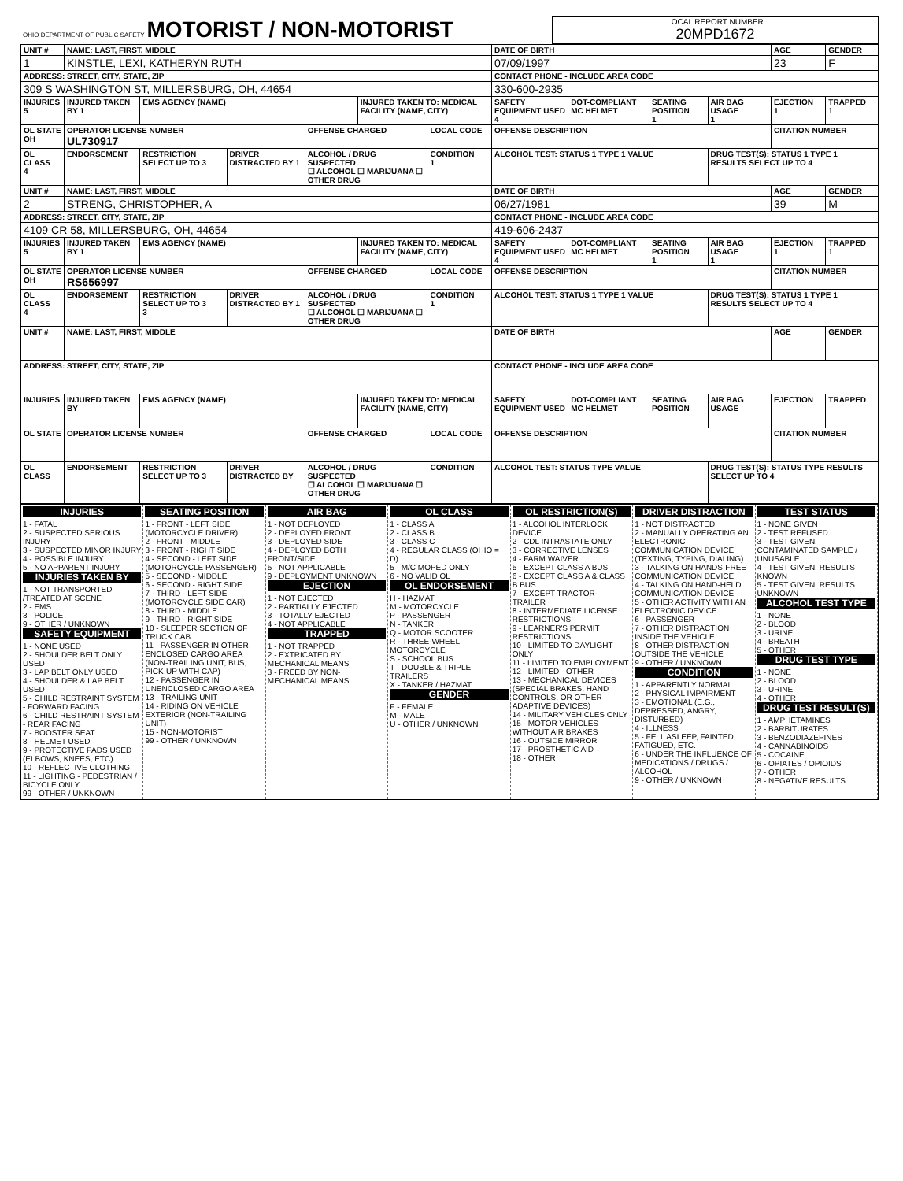| OHIO DEPARTMENT OF PUBLIC SAFETY MOTORIST / NON-MOTORIST | LOCAL REPORT NUMBER 20MPD1672 |
| UNIT # | NAME: LAST, FIRST, MIDDLE | | | | | | DATE OF BIRTH | | | | AGE | GENDER |
| --- | --- | --- | --- | --- | --- | --- | --- | --- | --- | --- | --- | --- |
| 1 | KINSTLE, LEXI, KATHERYN RUTH | | | | | | 07/09/1997 | | | | 23 | F |
| ADDRESS: STREET, CITY, STATE, ZIP | | | | | | | CONTACT PHONE - INCLUDE AREA CODE | | | | | |
| 309 S WASHINGTON ST, MILLERSBURG, OH, 44654 | | | | | | | 330-600-2935 | | | | | |
| INJURIES 5 | INJURED TAKEN BY 1 | EMS AGENCY (NAME) | | | INJURED TAKEN TO: MEDICAL FACILITY (NAME, CITY) | | SAFETY EQUIPMENT USED 4 | DOT-COMPLIANT MC HELMET | SEATING POSITION 1 | AIR BAG USAGE 1 | EJECTION 1 | TRAPPED 1 |
| OL STATE OH | OPERATOR LICENSE NUMBER UL730917 | | | OFFENSE CHARGED | | LOCAL CODE | OFFENSE DESCRIPTION | | | | CITATION NUMBER | |
| OL CLASS 4 | ENDORSEMENT | RESTRICTION SELECT UP TO 3 | DRIVER DISTRACTED BY 1 | ALCOHOL / DRUG SUSPECTED ☐ ALCOHOL ☐ MARIJUANA ☐ OTHER DRUG | | CONDITION 1 | ALCOHOL TEST: STATUS 1 TYPE 1 VALUE | | | DRUG TEST(S): STATUS 1 TYPE 1 RESULTS SELECT UP TO 4 | | |
| UNIT # | NAME: LAST, FIRST, MIDDLE | | | | | | DATE OF BIRTH | | | | AGE | GENDER |
| 2 | STRENG, CHRISTOPHER, A | | | | | | 06/27/1981 | | | | 39 | M |
| ADDRESS: STREET, CITY, STATE, ZIP | | | | | | | CONTACT PHONE - INCLUDE AREA CODE | | | | | |
| 4109 CR 58, MILLERSBURG, OH, 44654 | | | | | | | 419-606-2437 | | | | | |
| INJURIES 5 | INJURED TAKEN BY 1 | EMS AGENCY (NAME) | | | INJURED TAKEN TO: MEDICAL FACILITY (NAME, CITY) | | SAFETY EQUIPMENT USED 4 | DOT-COMPLIANT MC HELMET | SEATING POSITION 1 | AIR BAG USAGE 1 | EJECTION 1 | TRAPPED 1 |
| OL STATE OH | OPERATOR LICENSE NUMBER RS656997 | | | OFFENSE CHARGED | | LOCAL CODE | OFFENSE DESCRIPTION | | | | CITATION NUMBER | |
| OL CLASS 4 | ENDORSEMENT | RESTRICTION SELECT UP TO 3 3 | DRIVER DISTRACTED BY 1 | ALCOHOL / DRUG SUSPECTED ☐ ALCOHOL ☐ MARIJUANA ☐ OTHER DRUG | | CONDITION 1 | ALCOHOL TEST: STATUS 1 TYPE 1 VALUE | | | DRUG TEST(S): STATUS 1 TYPE 1 RESULTS SELECT UP TO 4 | | |
| UNIT # | NAME: LAST, FIRST, MIDDLE | | | | | | DATE OF BIRTH | | | | AGE | GENDER |
| ADDRESS: STREET, CITY, STATE, ZIP | | | | | | | CONTACT PHONE - INCLUDE AREA CODE | | | | | |
| INJURIES | INJURED TAKEN BY | EMS AGENCY (NAME) | | | INJURED TAKEN TO: MEDICAL FACILITY (NAME, CITY) | | SAFETY EQUIPMENT USED | DOT-COMPLIANT MC HELMET | SEATING POSITION | AIR BAG USAGE | EJECTION | TRAPPED |
| OL STATE | OPERATOR LICENSE NUMBER | | | OFFENSE CHARGED | | LOCAL CODE | OFFENSE DESCRIPTION | | | | CITATION NUMBER | |
| OL CLASS | ENDORSEMENT | RESTRICTION SELECT UP TO 3 | DRIVER DISTRACTED BY | ALCOHOL / DRUG SUSPECTED ☐ ALCOHOL ☐ MARIJUANA ☐ OTHER DRUG | | CONDITION | ALCOHOL TEST: STATUS TYPE VALUE | | | DRUG TEST(S): STATUS TYPE RESULTS SELECT UP TO 4 | | |
INJURIES
1 - FATAL
2 - SUSPECTED SERIOUS INJURY
3 - SUSPECTED MINOR INJURY
4 - POSSIBLE INJURY
5 - NO APPARENT INJURY
INJURIES TAKEN BY
1 - NOT TRANSPORTED /TREATED AT SCENE
2 - EMS
3 - POLICE
9 - OTHER / UNKNOWN
SAFETY EQUIPMENT
1 - NONE USED
2 - SHOULDER BELT ONLY USED
3 - LAP BELT ONLY USED
4 - SHOULDER & LAP BELT USED
5 - CHILD RESTRAINT SYSTEM - FORWARD FACING
6 - CHILD RESTRAINT SYSTEM - REAR FACING
7 - BOOSTER SEAT
8 - HELMET USED
9 - PROTECTIVE PADS USED (ELBOWS, KNEES, ETC)
10 - REFLECTIVE CLOTHING
11 - LIGHTING - PEDESTRIAN / BICYCLE ONLY
99 - OTHER / UNKNOWN
SEATING POSITION
1 - FRONT - LEFT SIDE (MOTORCYCLE DRIVER)
2 - FRONT - MIDDLE
3 - FRONT - RIGHT SIDE
4 - SECOND - LEFT SIDE (MOTORCYCLE PASSENGER)
5 - SECOND - MIDDLE
6 - SECOND - RIGHT SIDE
7 - THIRD - LEFT SIDE (MOTORCYCLE SIDE CAR)
8 - THIRD - MIDDLE
9 - THIRD - RIGHT SIDE
10 - SLEEPER SECTION OF TRUCK CAB
11 - PASSENGER IN OTHER ENCLOSED CARGO AREA (NON-TRAILING UNIT, BUS, PICK-UP WITH CAP)
12 - PASSENGER IN UNENCLOSED CARGO AREA
13 - TRAILING UNIT
14 - RIDING ON VEHICLE EXTERIOR (NON-TRAILING UNIT)
15 - NON-MOTORIST
99 - OTHER / UNKNOWN
AIR BAG
1 - NOT DEPLOYED
2 - DEPLOYED FRONT
3 - DEPLOYED SIDE
4 - DEPLOYED BOTH FRONT/SIDE
5 - NOT APPLICABLE
9 - DEPLOYMENT UNKNOWN
EJECTION
1 - NOT EJECTED
2 - PARTIALLY EJECTED
3 - TOTALLY EJECTED
4 - NOT APPLICABLE
TRAPPED
1 - NOT TRAPPED
2 - EXTRICATED BY MECHANICAL MEANS
3 - FREED BY NON-MECHANICAL MEANS
OL CLASS
1 - CLASS A
2 - CLASS B
3 - CLASS C
4 - REGULAR CLASS (OHIO = D)
5 - M/C MOPED ONLY
6 - NO VALID OL
OL ENDORSEMENT
H - HAZMAT
M - MOTORCYCLE
P - PASSENGER
N - TANKER
Q - MOTOR SCOOTER
R - THREE-WHEEL MOTORCYCLE
S - SCHOOL BUS
T - DOUBLE & TRIPLE TRAILERS
X - TANKER / HAZMAT
GENDER
F - FEMALE
M - MALE
U - OTHER / UNKNOWN
OL RESTRICTION(S)
1 - ALCOHOL INTERLOCK DEVICE
2 - CDL INTRASTATE ONLY
3 - CORRECTIVE LENSES
4 - FARM WAIVER
5 - EXCEPT CLASS A BUS
6 - EXCEPT CLASS A & CLASS B BUS
7 - EXCEPT TRACTOR-TRAILER
8 - INTERMEDIATE LICENSE RESTRICTIONS
9 - LEARNER'S PERMIT RESTRICTIONS
10 - LIMITED TO DAYLIGHT ONLY
11 - LIMITED TO EMPLOYMENT
12 - LIMITED - OTHER
13 - MECHANICAL DEVICES (SPECIAL BRAKES, HAND CONTROLS, OR OTHER ADAPTIVE DEVICES)
14 - MILITARY VEHICLES ONLY
15 - MOTOR VEHICLES WITHOUT AIR BRAKES
16 - OUTSIDE MIRROR
17 - PROSTHETIC AID
18 - OTHER
DRIVER DISTRACTION
1 - NOT DISTRACTED
2 - MANUALLY OPERATING AN ELECTRONIC COMMUNICATION DEVICE (TEXTING, TYPING, DIALING)
3 - TALKING ON HANDS-FREE COMMUNICATION DEVICE
4 - TALKING ON HAND-HELD COMMUNICATION DEVICE
5 - OTHER ACTIVITY WITH AN ELECTRONIC DEVICE
6 - PASSENGER
7 - OTHER DISTRACTION INSIDE THE VEHICLE
8 - OTHER DISTRACTION OUTSIDE THE VEHICLE
9 - OTHER / UNKNOWN
CONDITION
1 - APPARENTLY NORMAL
2 - PHYSICAL IMPAIRMENT
3 - EMOTIONAL (E.G., DEPRESSED, ANGRY, DISTURBED)
4 - ILLNESS
5 - FELL ASLEEP, FAINTED, FATIGUED, ETC.
6 - UNDER THE INFLUENCE OF MEDICATIONS / DRUGS / ALCOHOL
9 - OTHER / UNKNOWN
TEST STATUS
1 - NONE GIVEN
2 - TEST REFUSED
3 - TEST GIVEN, CONTAMINATED SAMPLE / UNUSABLE
4 - TEST GIVEN, RESULTS KNOWN
5 - TEST GIVEN, RESULTS UNKNOWN
ALCOHOL TEST TYPE
1 - NONE
2 - BLOOD
3 - URINE
4 - BREATH
5 - OTHER
DRUG TEST TYPE
1 - NONE
2 - BLOOD
3 - URINE
4 - OTHER
DRUG TEST RESULT(S)
1 - AMPHETAMINES
2 - BARBITURATES
3 - BENZODIAZEPINES
4 - CANNABINOIDS
5 - COCAINE
6 - OPIATES / OPIOIDS
7 - OTHER
8 - NEGATIVE RESULTS